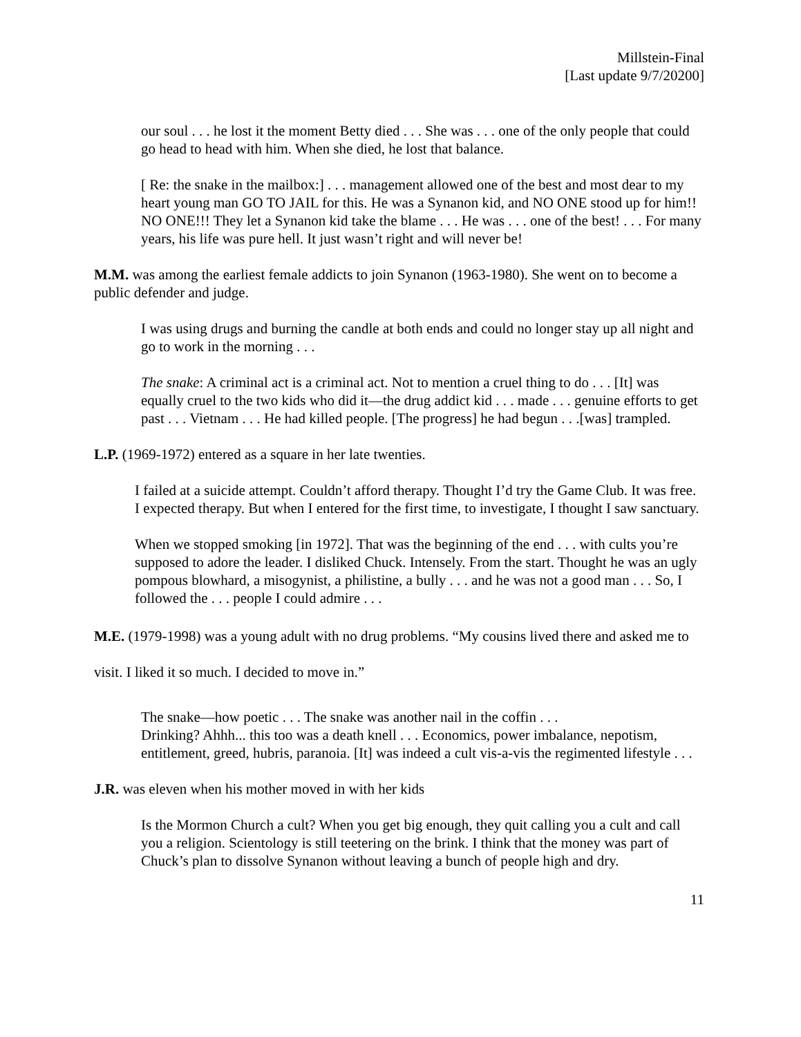Millstein-Final
[Last update 9/7/20200]
our soul . . . he lost it the moment Betty died . . . She was . . . one of the only people that could go head to head with him. When she died, he lost that balance.
[ Re: the snake in the mailbox:] . . . management allowed one of the best and most dear to my heart young man GO TO JAIL for this. He was a Synanon kid, and NO ONE stood up for him!! NO ONE!!! They let a Synanon kid take the blame . . . He was . . . one of the best! . . . For many years, his life was pure hell. It just wasn’t right and will never be!
M.M. was among the earliest female addicts to join Synanon (1963-1980). She went on to become a public defender and judge.
I was using drugs and burning the candle at both ends and could no longer stay up all night and go to work in the morning . . .
The snake: A criminal act is a criminal act. Not to mention a cruel thing to do . . . [It] was equally cruel to the two kids who did it—the drug addict kid . . . made . . . genuine efforts to get past . . . Vietnam . . . He had killed people. [The progress] he had begun . . .[was] trampled.
L.P. (1969-1972) entered as a square in her late twenties.
I failed at a suicide attempt. Couldn’t afford therapy. Thought I’d try the Game Club. It was free. I expected therapy. But when I entered for the first time, to investigate, I thought I saw sanctuary.
When we stopped smoking [in 1972]. That was the beginning of the end . . . with cults you’re supposed to adore the leader. I disliked Chuck. Intensely. From the start. Thought he was an ugly pompous blowhard, a misogynist, a philistine, a bully . . . and he was not a good man . . . So, I followed the . . . people I could admire . . .
M.E. (1979-1998) was a young adult with no drug problems. “My cousins lived there and asked me to visit. I liked it so much. I decided to move in.”
The snake—how poetic . . . The snake was another nail in the coffin . . .
Drinking? Ahhh... this too was a death knell . . . Economics, power imbalance, nepotism, entitlement, greed, hubris, paranoia. [It] was indeed a cult vis-a-vis the regimented lifestyle . . .
J.R. was eleven when his mother moved in with her kids
Is the Mormon Church a cult? When you get big enough, they quit calling you a cult and call you a religion. Scientology is still teetering on the brink. I think that the money was part of Chuck’s plan to dissolve Synanon without leaving a bunch of people high and dry.
11